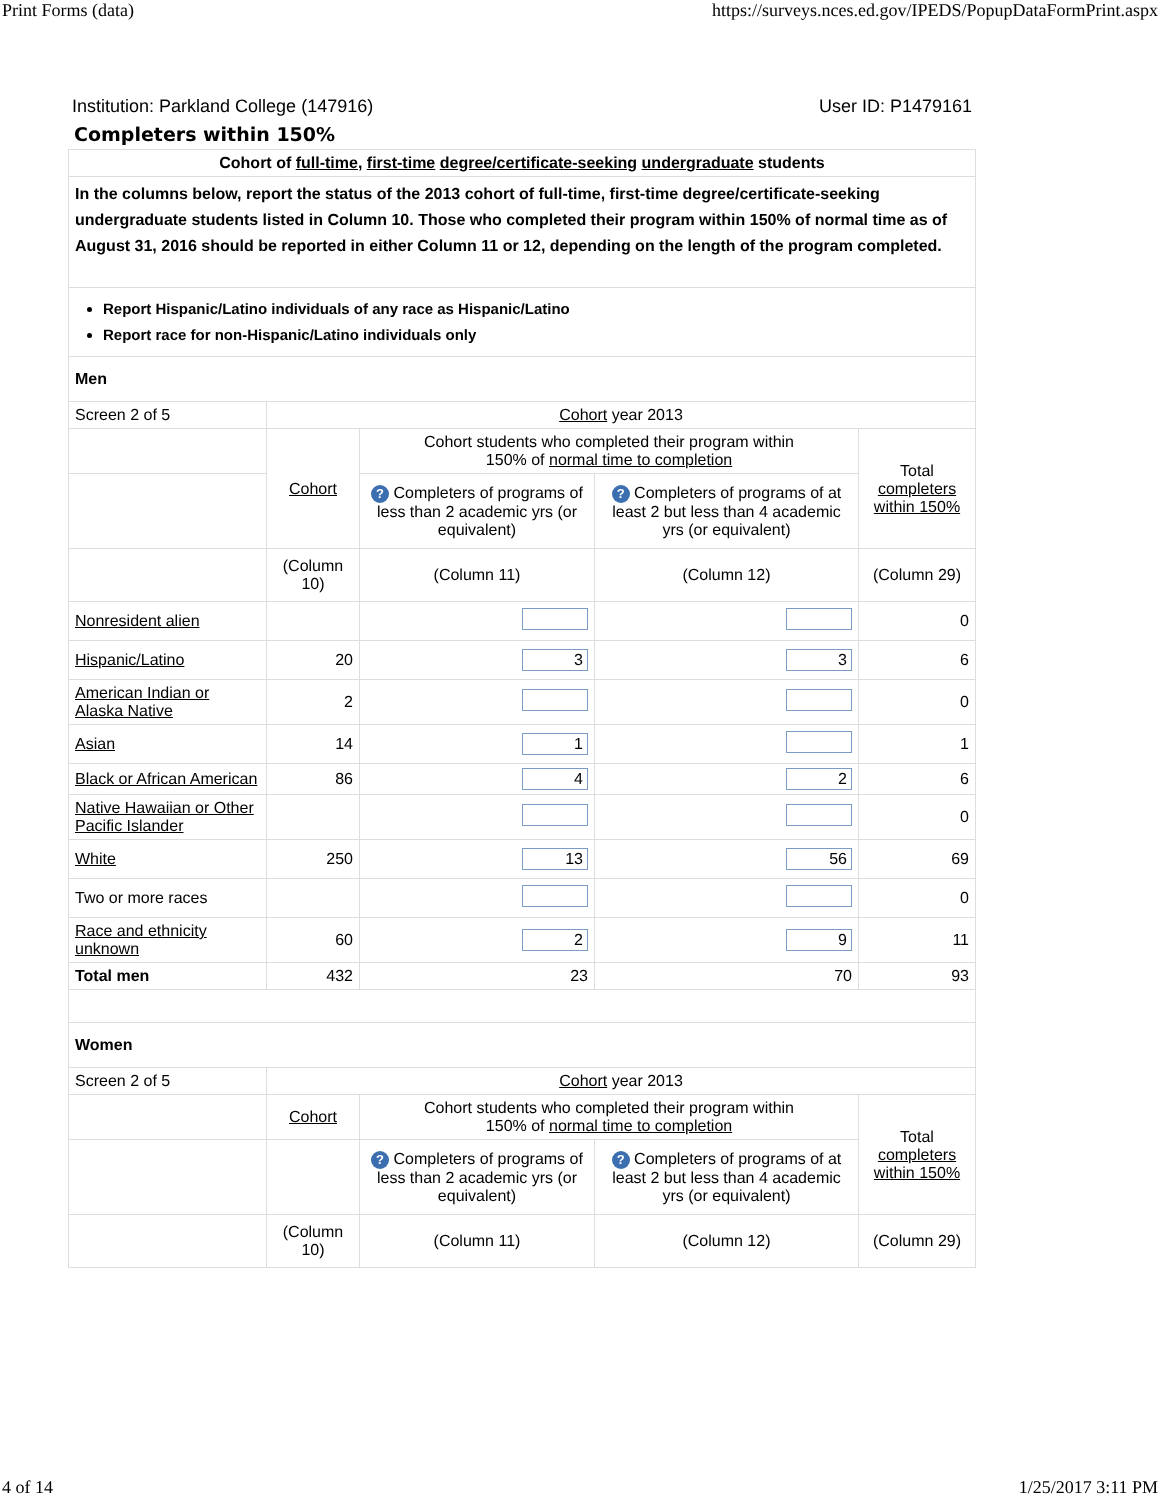Print Forms (data) https://surveys.nces.ed.gov/IPEDS/PopupDataFormPrint.aspx
Institution: Parkland College (147916) User ID: P1479161
Completers within 150%
| Cohort of full-time , first-time degree/certificate-seeking undergraduate students | | | | |
| In the columns below, report the status of the 2013 cohort of full-time, first-time degree/certificate-seeking undergraduate students listed in Column 10. Those who completed their program within 150% of normal time as of August 31, 2016 should be reported in either Column 11 or 12, depending on the length of the program completed. | | | | |
| Report Hispanic/Latino individuals of any race as Hispanic/Latino Report race for non-Hispanic/Latino individuals only | | | | |
| Men | | | | |
| Screen 2 of 5 | Cohort year 2013 | | | |
| | Cohort | Cohort students who completed their program within 150% of normal time to completion | | Total completers within 150% |
| | | ? Completers of programs of less than 2 academic yrs (or equivalent) | ? Completers of programs of at least 2 but less than 4 academic yrs (or equivalent) | |
| | (Column 10) | (Column 11) | (Column 12) | (Column 29) |
| Nonresident alien | | | | 0 |
| Hispanic/Latino | 20 | 3 | 3 | 6 |
| American Indian or Alaska Native | 2 | | | 0 |
| Asian | 14 | 1 | | 1 |
| Black or African American | 86 | 4 | 2 | 6 |
| Native Hawaiian or Other Pacific Islander | | | | 0 |
| White | 250 | 13 | 56 | 69 |
| Two or more races | | | | 0 |
| Race and ethnicity unknown | 60 | 2 | 9 | 11 |
| Total men | 432 | 23 | 70 | 93 |
| Women | | | | |
| Screen 2 of 5 | Cohort year 2013 | | | |
| | Cohort | Cohort students who completed their program within 150% of normal time to completion | | Total completers within 150% |
| | | ? Completers of programs of less than 2 academic yrs (or equivalent) | ? Completers of programs of at least 2 but less than 4 academic yrs (or equivalent) | |
| | (Column 10) | (Column 11) | (Column 12) | (Column 29) |
4 of 14 1/25/2017 3:11 PM